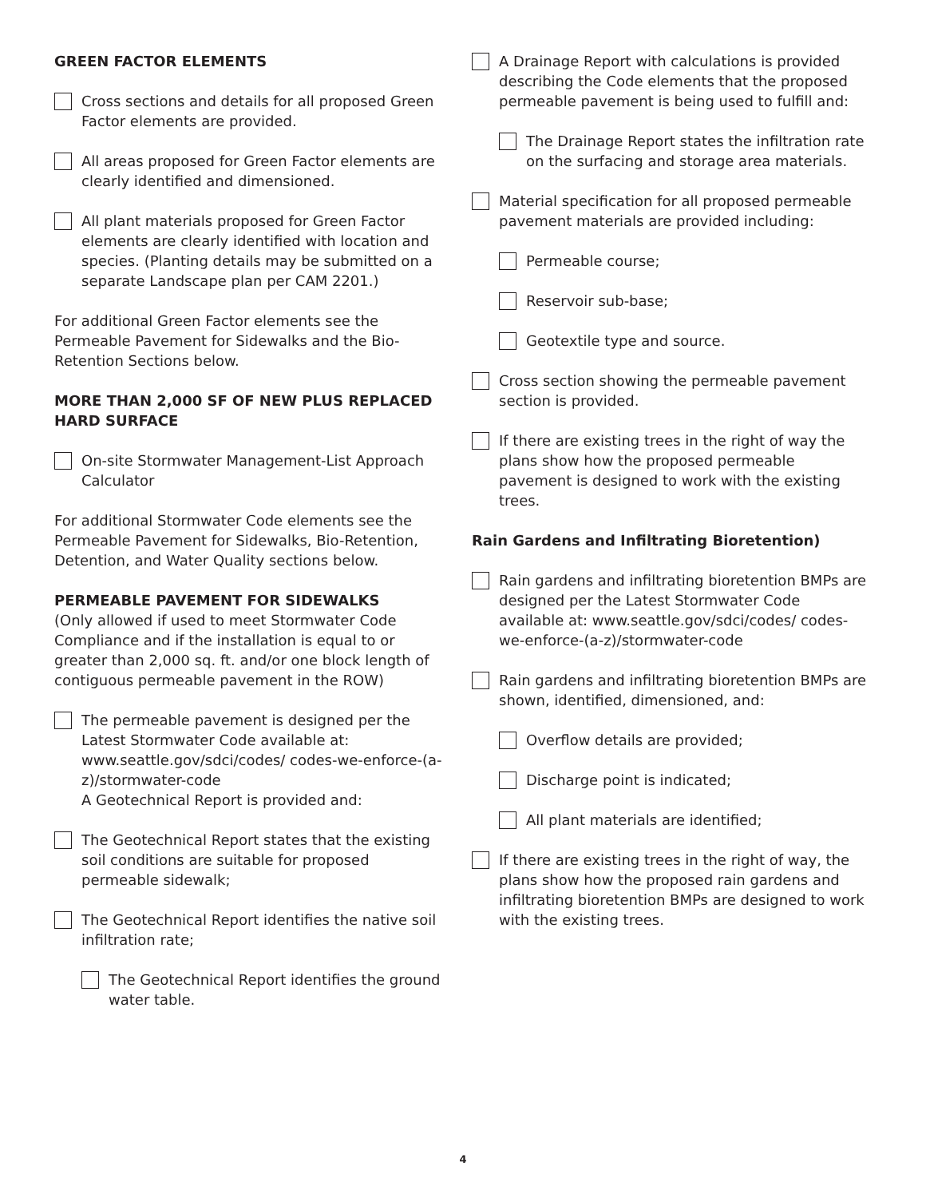GREEN FACTOR ELEMENTS
Cross sections and details for all proposed Green Factor elements are provided.
All areas proposed for Green Factor elements are clearly identified and dimensioned.
All plant materials proposed for Green Factor elements are clearly identified with location and species. (Planting details may be submitted on a separate Landscape plan per CAM 2201.)
For additional Green Factor elements see the Permeable Pavement for Sidewalks and the Bio-Retention Sections below.
MORE THAN 2,000 SF OF NEW PLUS REPLACED HARD SURFACE
On-site Stormwater Management-List Approach Calculator
For additional Stormwater Code elements see the Permeable Pavement for Sidewalks, Bio-Retention, Detention, and Water Quality sections below.
PERMEABLE PAVEMENT FOR SIDEWALKS
(Only allowed if used to meet Stormwater Code Compliance and if the installation is equal to or greater than 2,000 sq. ft. and/or one block length of contiguous permeable pavement in the ROW)
The permeable pavement is designed per the Latest Stormwater Code available at: www.seattle.gov/sdci/codes/ codes-we-enforce-(a-z)/stormwater-code
A Geotechnical Report is provided and:
The Geotechnical Report states that the existing soil conditions are suitable for proposed permeable sidewalk;
The Geotechnical Report identifies the native soil infiltration rate;
The Geotechnical Report identifies the ground water table.
A Drainage Report with calculations is provided describing the Code elements that the proposed permeable pavement is being used to fulfill and:
The Drainage Report states the infiltration rate on the surfacing and storage area materials.
Material specification for all proposed permeable pavement materials are provided including:
Permeable course;
Reservoir sub-base;
Geotextile type and source.
Cross section showing the permeable pavement section is provided.
If there are existing trees in the right of way the plans show how the proposed permeable pavement is designed to work with the existing trees.
Rain Gardens and Infiltrating Bioretention)
Rain gardens and infiltrating bioretention BMPs are designed per the Latest Stormwater Code available at: www.seattle.gov/sdci/codes/ codes-we-enforce-(a-z)/stormwater-code
Rain gardens and infiltrating bioretention BMPs are shown, identified, dimensioned, and:
Overflow details are provided;
Discharge point is indicated;
All plant materials are identified;
If there are existing trees in the right of way, the plans show how the proposed rain gardens and infiltrating bioretention BMPs are designed to work with the existing trees.
4